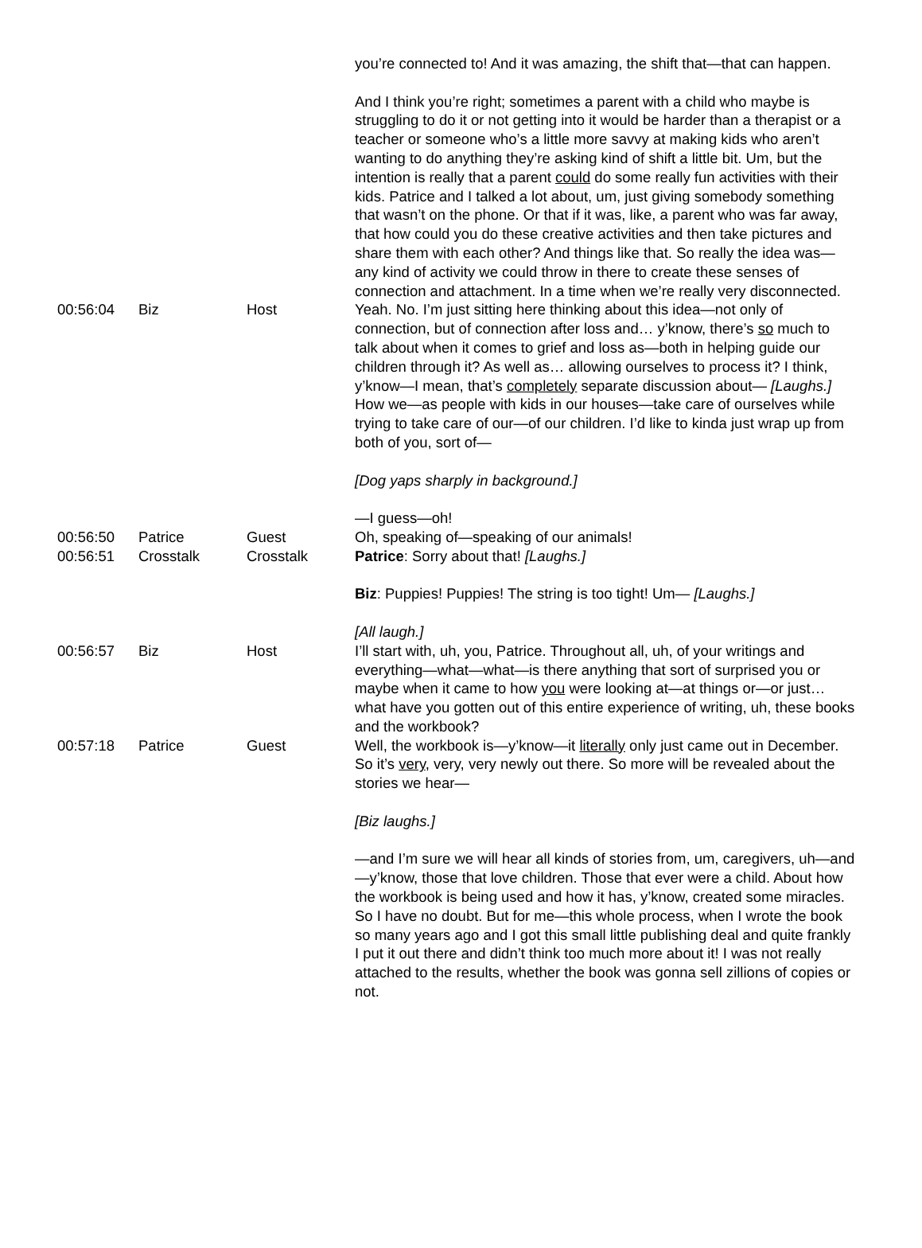| | | | you’re connected to! And it was amazing, the shift that—that can happen. And I think you’re right; sometimes a parent with a child who maybe is struggling to do it or not getting into it would be harder than a therapist or a teacher or someone who’s a little more savvy at making kids who aren’t wanting to do anything they’re asking kind of shift a little bit. Um, but the intention is really that a parent could do some really fun activities with their kids. Patrice and I talked a lot about, um, just giving somebody something that wasn’t on the phone. Or that if it was, like, a parent who was far away, that how could you do these creative activities and then take pictures and share them with each other? And things like that. So really the idea was—any kind of activity we could throw in there to create these senses of connection and attachment. In a time when we’re really very disconnected. |
| 00:56:04 | Biz | Host | Yeah. No. I’m just sitting here thinking about this idea—not only of connection, but of connection after loss and… y’know, there’s so much to talk about when it comes to grief and loss as—both in helping guide our children through it? As well as… allowing ourselves to process it? I think, y’know—I mean, that’s completely separate discussion about— [Laughs.] How we—as people with kids in our houses—take care of ourselves while trying to take care of our—of our children. I’d like to kinda just wrap up from both of you, sort of— [Dog yaps sharply in background.] —I guess—oh! |
| 00:56:50 | Patrice | Guest | Oh, speaking of—speaking of our animals! |
| 00:56:51 | Crosstalk | Crosstalk | Patrice : Sorry about that! [Laughs.] Biz : Puppies! Puppies! The string is too tight! Um— [Laughs.] [All laugh.] |
| 00:56:57 | Biz | Host | I’ll start with, uh, you, Patrice. Throughout all, uh, of your writings and everything—what—what—is there anything that sort of surprised you or maybe when it came to how you were looking at—at things or—or just… what have you gotten out of this entire experience of writing, uh, these books and the workbook? |
| 00:57:18 | Patrice | Guest | Well, the workbook is—y’know—it literally only just came out in December. So it’s very , very, very newly out there. So more will be revealed about the stories we hear— [Biz laughs.] —and I’m sure we will hear all kinds of stories from, um, caregivers, uh—and—y’know, those that love children. Those that ever were a child. About how the workbook is being used and how it has, y’know, created some miracles. So I have no doubt. But for me—this whole process, when I wrote the book so many years ago and I got this small little publishing deal and quite frankly I put it out there and didn’t think too much more about it! I was not really attached to the results, whether the book was gonna sell zillions of copies or not. |